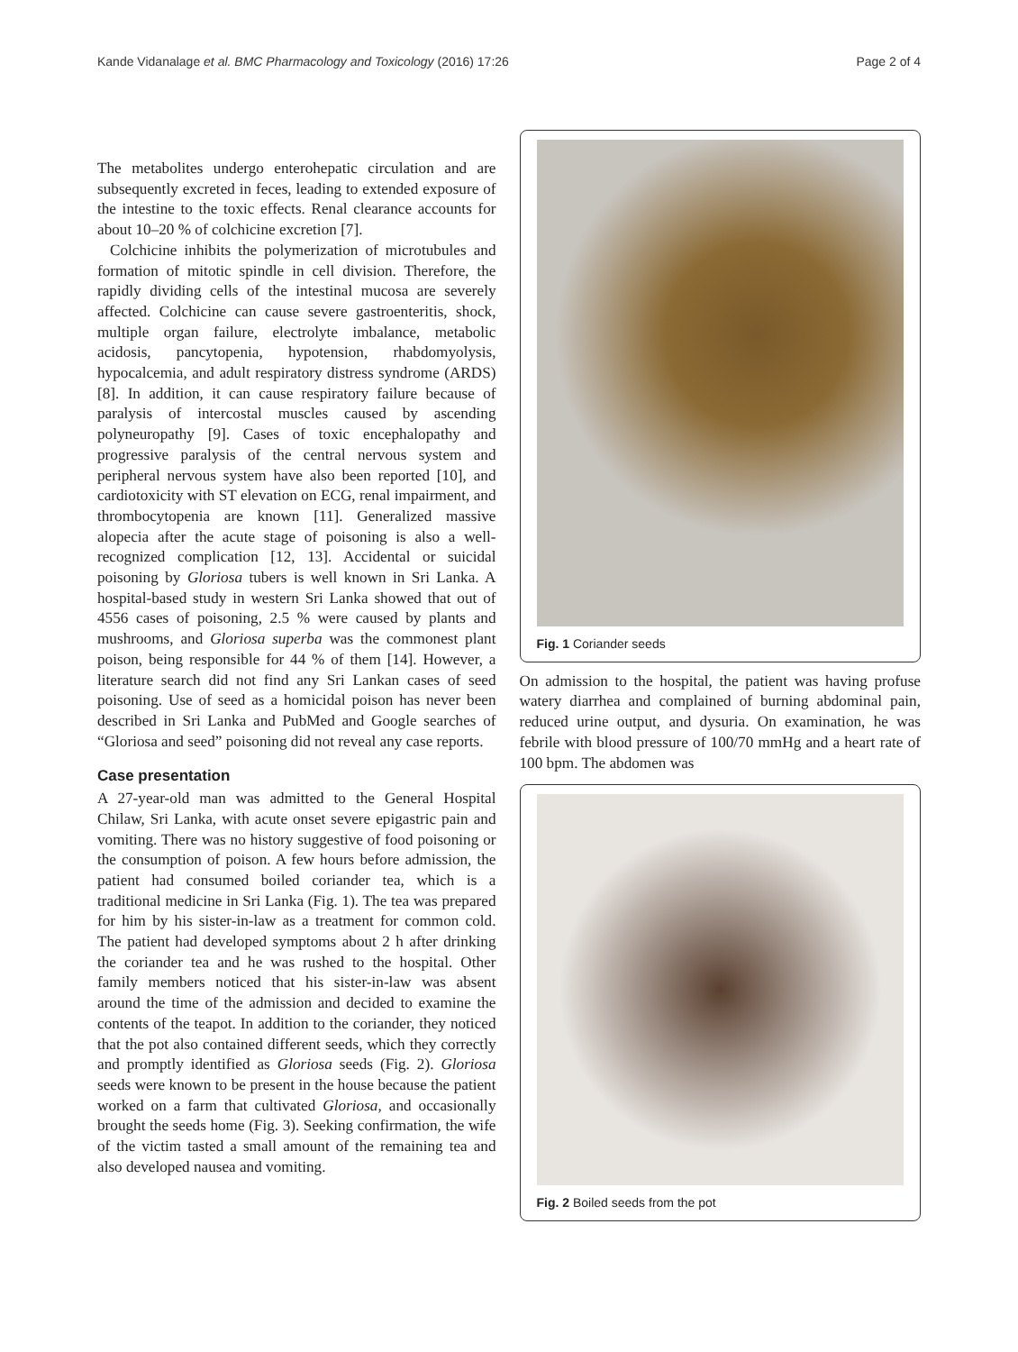Kande Vidanalage et al. BMC Pharmacology and Toxicology (2016) 17:26 Page 2 of 4
The metabolites undergo enterohepatic circulation and are subsequently excreted in feces, leading to extended exposure of the intestine to the toxic effects. Renal clearance accounts for about 10–20 % of colchicine excretion [7].
Colchicine inhibits the polymerization of microtubules and formation of mitotic spindle in cell division. Therefore, the rapidly dividing cells of the intestinal mucosa are severely affected. Colchicine can cause severe gastroenteritis, shock, multiple organ failure, electrolyte imbalance, metabolic acidosis, pancytopenia, hypotension, rhabdomyolysis, hypocalcemia, and adult respiratory distress syndrome (ARDS) [8]. In addition, it can cause respiratory failure because of paralysis of intercostal muscles caused by ascending polyneuropathy [9]. Cases of toxic encephalopathy and progressive paralysis of the central nervous system and peripheral nervous system have also been reported [10], and cardiotoxicity with ST elevation on ECG, renal impairment, and thrombocytopenia are known [11]. Generalized massive alopecia after the acute stage of poisoning is also a well-recognized complication [12, 13]. Accidental or suicidal poisoning by Gloriosa tubers is well known in Sri Lanka. A hospital-based study in western Sri Lanka showed that out of 4556 cases of poisoning, 2.5 % were caused by plants and mushrooms, and Gloriosa superba was the commonest plant poison, being responsible for 44 % of them [14]. However, a literature search did not find any Sri Lankan cases of seed poisoning. Use of seed as a homicidal poison has never been described in Sri Lanka and PubMed and Google searches of “Gloriosa and seed” poisoning did not reveal any case reports.
Case presentation
A 27-year-old man was admitted to the General Hospital Chilaw, Sri Lanka, with acute onset severe epigastric pain and vomiting. There was no history suggestive of food poisoning or the consumption of poison. A few hours before admission, the patient had consumed boiled coriander tea, which is a traditional medicine in Sri Lanka (Fig. 1). The tea was prepared for him by his sister-in-law as a treatment for common cold. The patient had developed symptoms about 2 h after drinking the coriander tea and he was rushed to the hospital. Other family members noticed that his sister-in-law was absent around the time of the admission and decided to examine the contents of the teapot. In addition to the coriander, they noticed that the pot also contained different seeds, which they correctly and promptly identified as Gloriosa seeds (Fig. 2). Gloriosa seeds were known to be present in the house because the patient worked on a farm that cultivated Gloriosa, and occasionally brought the seeds home (Fig. 3). Seeking confirmation, the wife of the victim tasted a small amount of the remaining tea and also developed nausea and vomiting.
Fig. 1 Coriander seeds
On admission to the hospital, the patient was having profuse watery diarrhea and complained of burning abdominal pain, reduced urine output, and dysuria. On examination, he was febrile with blood pressure of 100/70 mmHg and a heart rate of 100 bpm. The abdomen was
Fig. 2 Boiled seeds from the pot